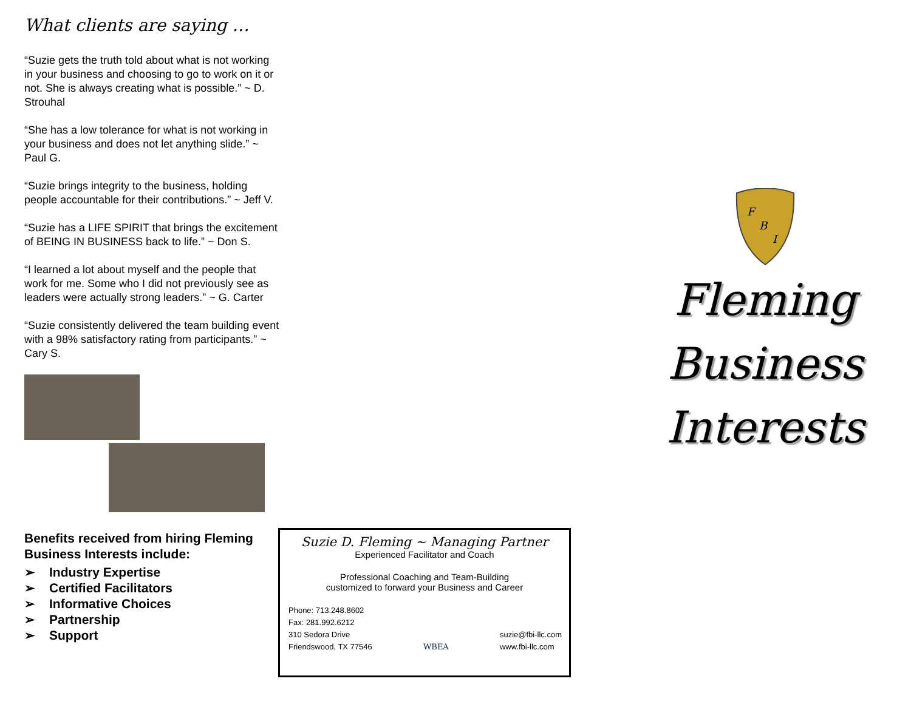What clients are saying …
“Suzie gets the truth told about what is not working in your business and choosing to go to work on it or not. She is always creating what is possible.” ~ D. Strouhal
“She has a low tolerance for what is not working in your business and does not let anything slide.” ~ Paul G.
“Suzie brings integrity to the business, holding people accountable for their contributions.” ~ Jeff V.
“Suzie has a LIFE SPIRIT that brings the excitement of BEING IN BUSINESS back to life.” ~ Don S.
“I learned a lot about myself and the people that work for me. Some who I did not previously see as leaders were actually strong leaders.” ~ G. Carter
“Suzie consistently delivered the team building event with a 98% satisfactory rating from participants.” ~ Cary S.
Benefits received from hiring Fleming Business Interests include:
➢ Industry Expertise
➢ Certified Facilitators
➢ Informative Choices
➢ Partnership
➢ Support
Suzie D. Fleming ~ Managing Partner
Experienced Facilitator and Coach
Professional Coaching and Team-Building
customized to forward your Business and Career
Phone: 713.248.8602
Fax: 281.992.6212
310 Sedora Drive
Friendswood, TX 77546
WBEA
suzie@fbi-llc.com
www.fbi-llc.com
F
B
I
Fleming
Business
Interests